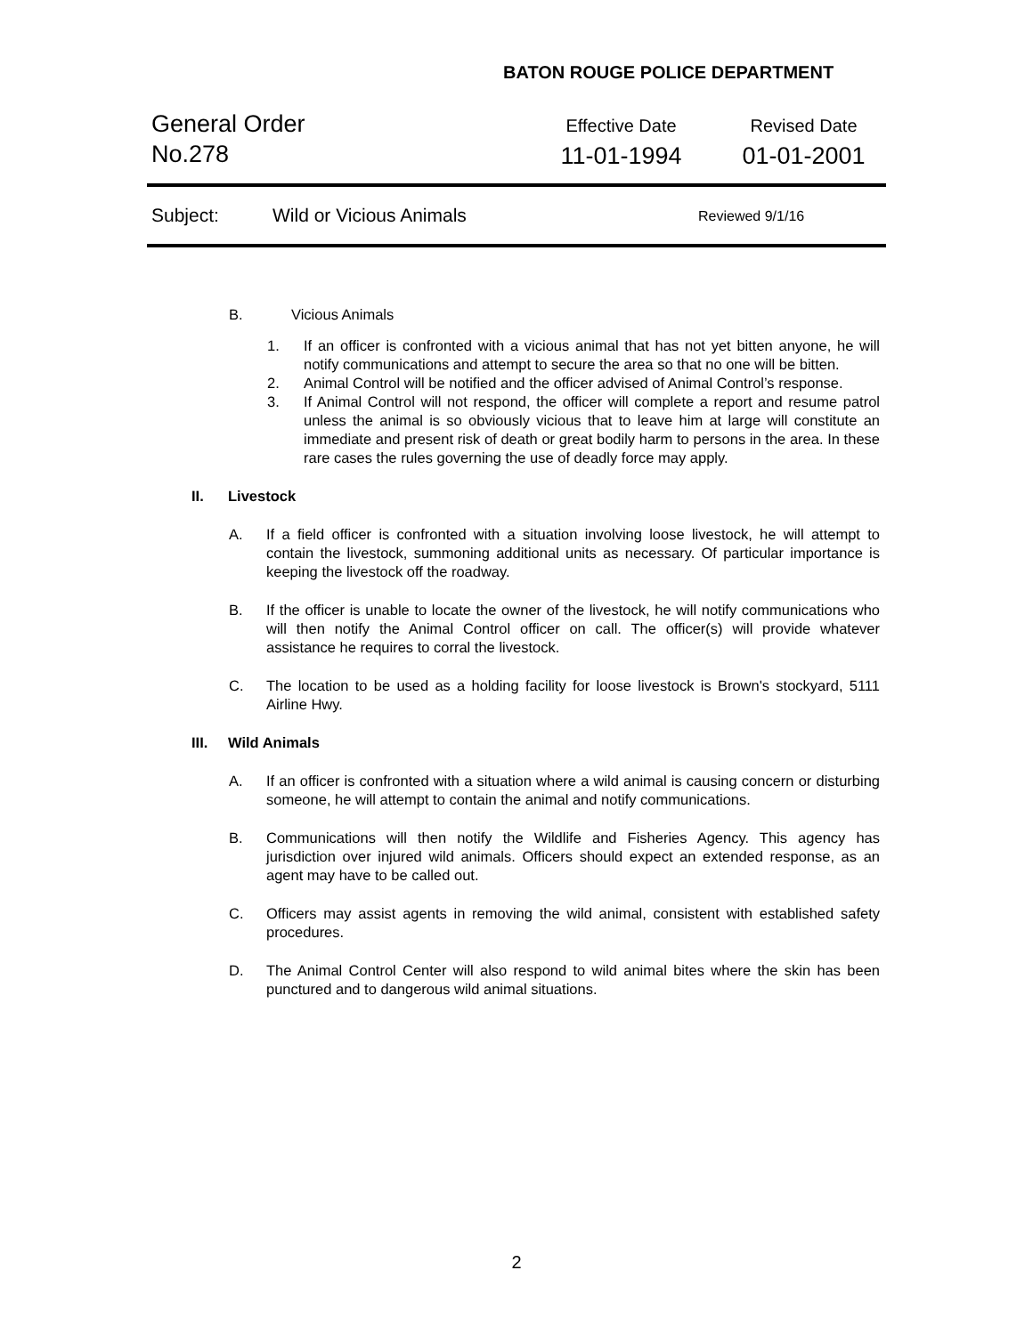BATON ROUGE POLICE DEPARTMENT
General Order
No.278
Effective Date
11-01-1994
Revised Date
01-01-2001
Subject: Wild or Vicious Animals
Reviewed 9/1/16
B. Vicious Animals
1. If an officer is confronted with a vicious animal that has not yet bitten anyone, he will notify communications and attempt to secure the area so that no one will be bitten.
2. Animal Control will be notified and the officer advised of Animal Control’s response.
3. If Animal Control will not respond, the officer will complete a report and resume patrol unless the animal is so obviously vicious that to leave him at large will constitute an immediate and present risk of death or great bodily harm to persons in the area. In these rare cases the rules governing the use of deadly force may apply.
II. Livestock
A. If a field officer is confronted with a situation involving loose livestock, he will attempt to contain the livestock, summoning additional units as necessary. Of particular importance is keeping the livestock off the roadway.
B. If the officer is unable to locate the owner of the livestock, he will notify communications who will then notify the Animal Control officer on call. The officer(s) will provide whatever assistance he requires to corral the livestock.
C. The location to be used as a holding facility for loose livestock is Brown's stockyard, 5111 Airline Hwy.
III. Wild Animals
A. If an officer is confronted with a situation where a wild animal is causing concern or disturbing someone, he will attempt to contain the animal and notify communications.
B. Communications will then notify the Wildlife and Fisheries Agency. This agency has jurisdiction over injured wild animals. Officers should expect an extended response, as an agent may have to be called out.
C. Officers may assist agents in removing the wild animal, consistent with established safety procedures.
D. The Animal Control Center will also respond to wild animal bites where the skin has been punctured and to dangerous wild animal situations.
2